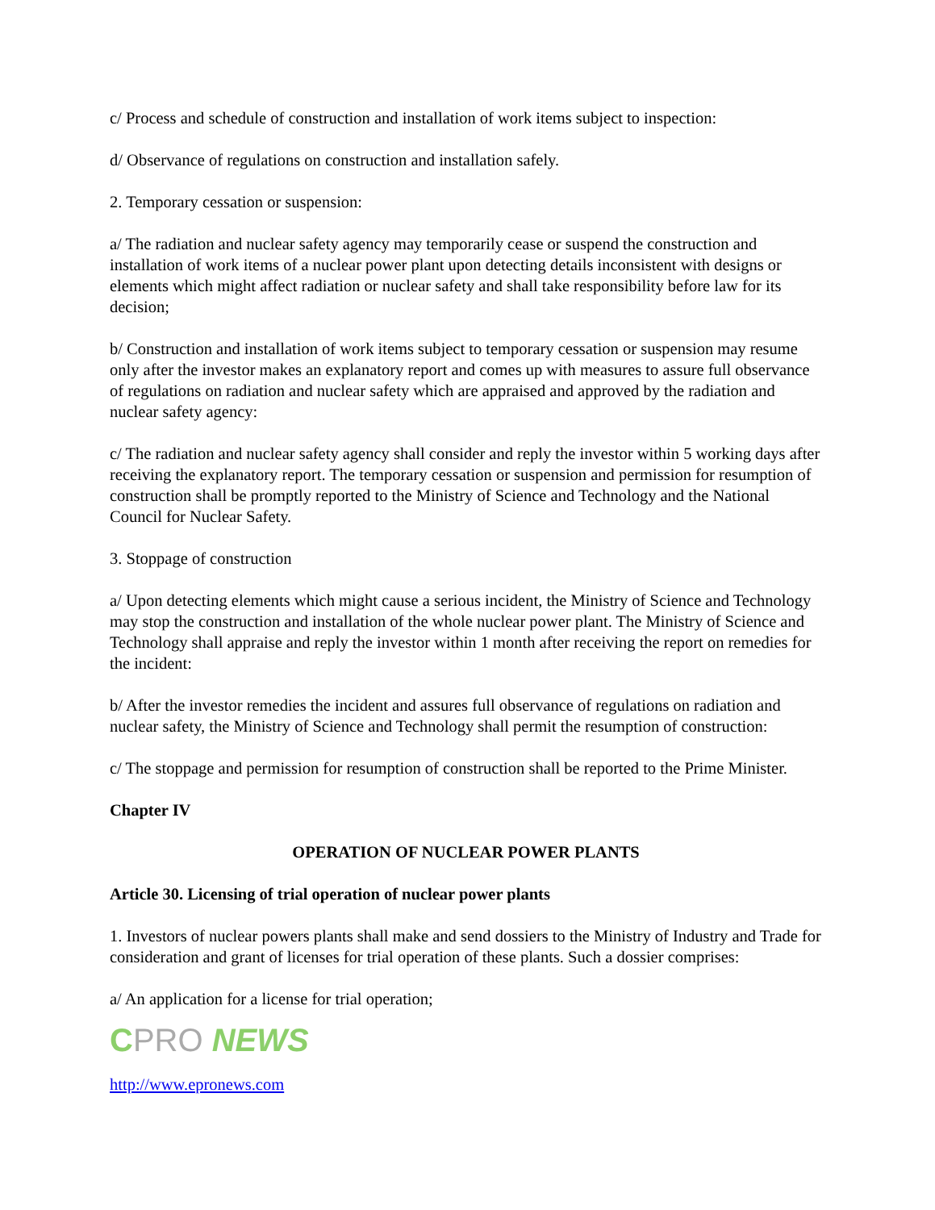c/ Process and schedule of construction and installation of work items subject to inspection:
d/ Observance of regulations on construction and installation safely.
2. Temporary cessation or suspension:
a/ The radiation and nuclear safety agency may temporarily cease or suspend the construction and installation of work items of a nuclear power plant upon detecting details inconsistent with designs or elements which might affect radiation or nuclear safety and shall take responsibility before law for its decision;
b/ Construction and installation of work items subject to temporary cessation or suspension may resume only after the investor makes an explanatory report and comes up with measures to assure full observance of regulations on radiation and nuclear safety which are appraised and approved by the radiation and nuclear safety agency:
c/ The radiation and nuclear safety agency shall consider and reply the investor within 5 working days after receiving the explanatory report. The temporary cessation or suspension and permission for resumption of construction shall be promptly reported to the Ministry of Science and Technology and the National Council for Nuclear Safety.
3. Stoppage of construction
a/ Upon detecting elements which might cause a serious incident, the Ministry of Science and Technology may stop the construction and installation of the whole nuclear power plant. The Ministry of Science and Technology shall appraise and reply the investor within 1 month after receiving the report on remedies for the incident:
b/ After the investor remedies the incident and assures full observance of regulations on radiation and nuclear safety, the Ministry of Science and Technology shall permit the resumption of construction:
c/ The stoppage and permission for resumption of construction shall be reported to the Prime Minister.
Chapter IV
OPERATION OF NUCLEAR POWER PLANTS
Article 30. Licensing of trial operation of nuclear power plants
1. Investors of nuclear powers plants shall make and send dossiers to the Ministry of Industry and Trade for consideration and grant of licenses for trial operation of these plants. Such a dossier comprises:
a/ An application for a license for trial operation;
C PRO NEWS
http://www.epronews.com